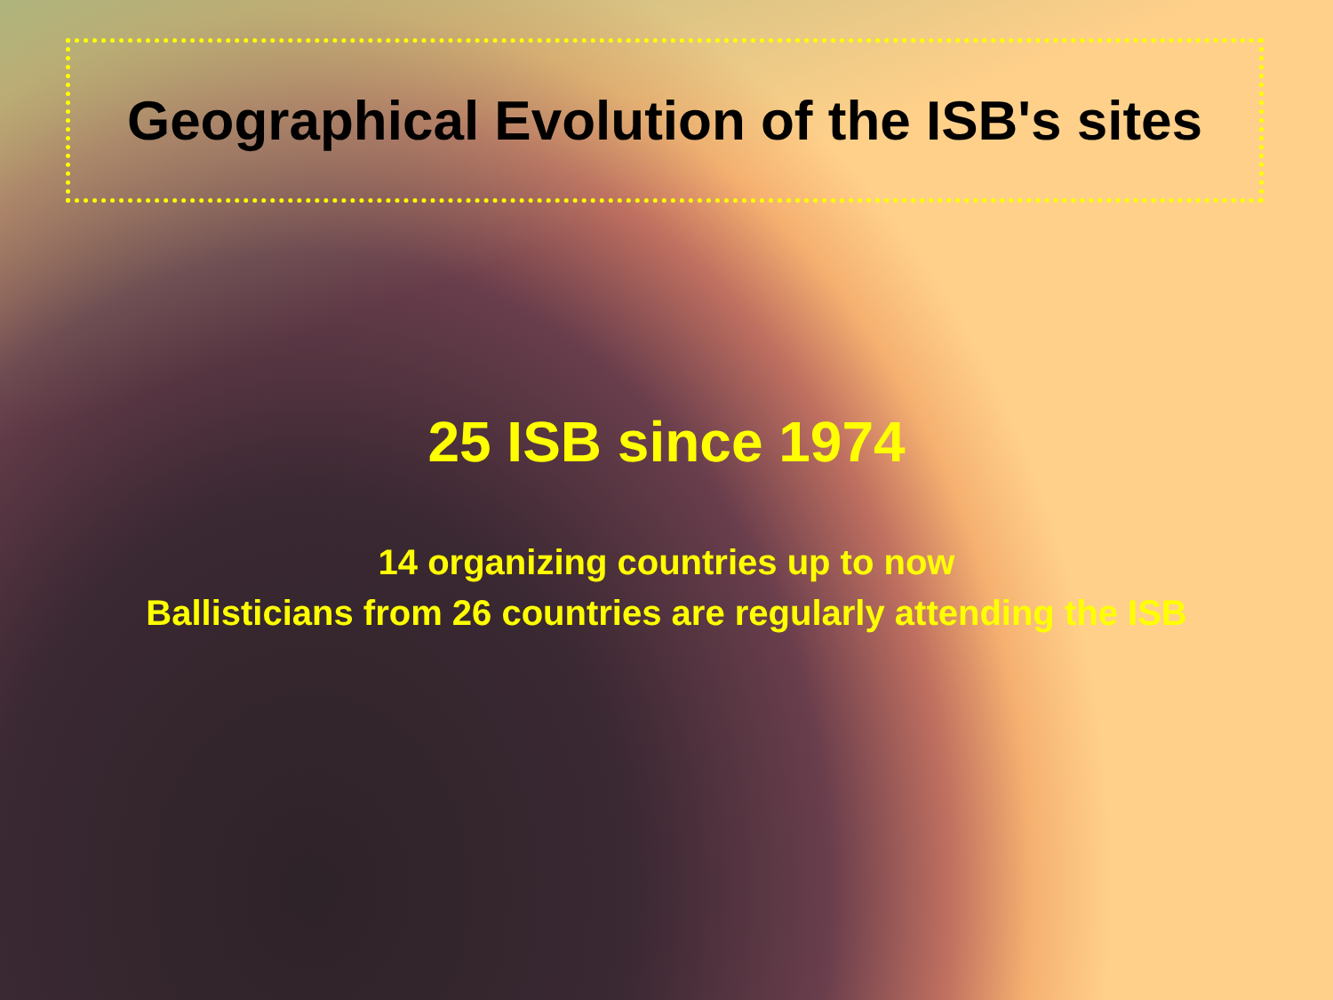Geographical Evolution of the ISB's sites
25 ISB since 1974
14 organizing countries up to now
Ballisticians from 26 countries are regularly attending the ISB